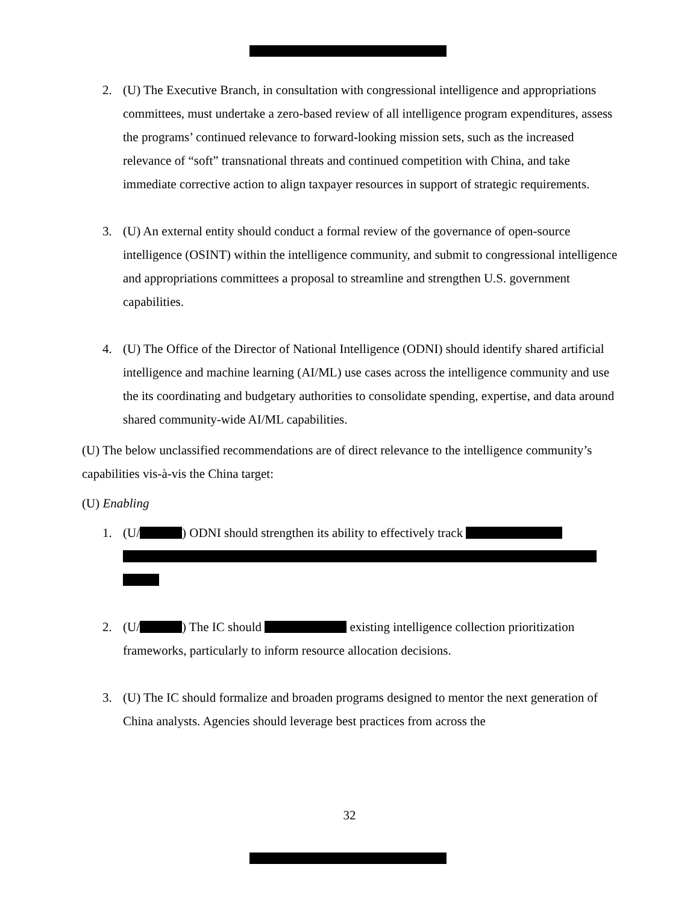2. (U) The Executive Branch, in consultation with congressional intelligence and appropriations committees, must undertake a zero-based review of all intelligence program expenditures, assess the programs’ continued relevance to forward-looking mission sets, such as the increased relevance of “soft” transnational threats and continued competition with China, and take immediate corrective action to align taxpayer resources in support of strategic requirements.
3. (U) An external entity should conduct a formal review of the governance of open-source intelligence (OSINT) within the intelligence community, and submit to congressional intelligence and appropriations committees a proposal to streamline and strengthen U.S. government capabilities.
4. (U) The Office of the Director of National Intelligence (ODNI) should identify shared artificial intelligence and machine learning (AI/ML) use cases across the intelligence community and use the its coordinating and budgetary authorities to consolidate spending, expertise, and data around shared community-wide AI/ML capabilities.
(U) The below unclassified recommendations are of direct relevance to the intelligence community’s capabilities vis-à-vis the China target:
(U) Enabling
1. (U/ ) ODNI should strengthen its ability to effectively track
2. (U/ ) The IC should existing intelligence collection prioritization frameworks, particularly to inform resource allocation decisions.
3. (U) The IC should formalize and broaden programs designed to mentor the next generation of China analysts. Agencies should leverage best practices from across the
32